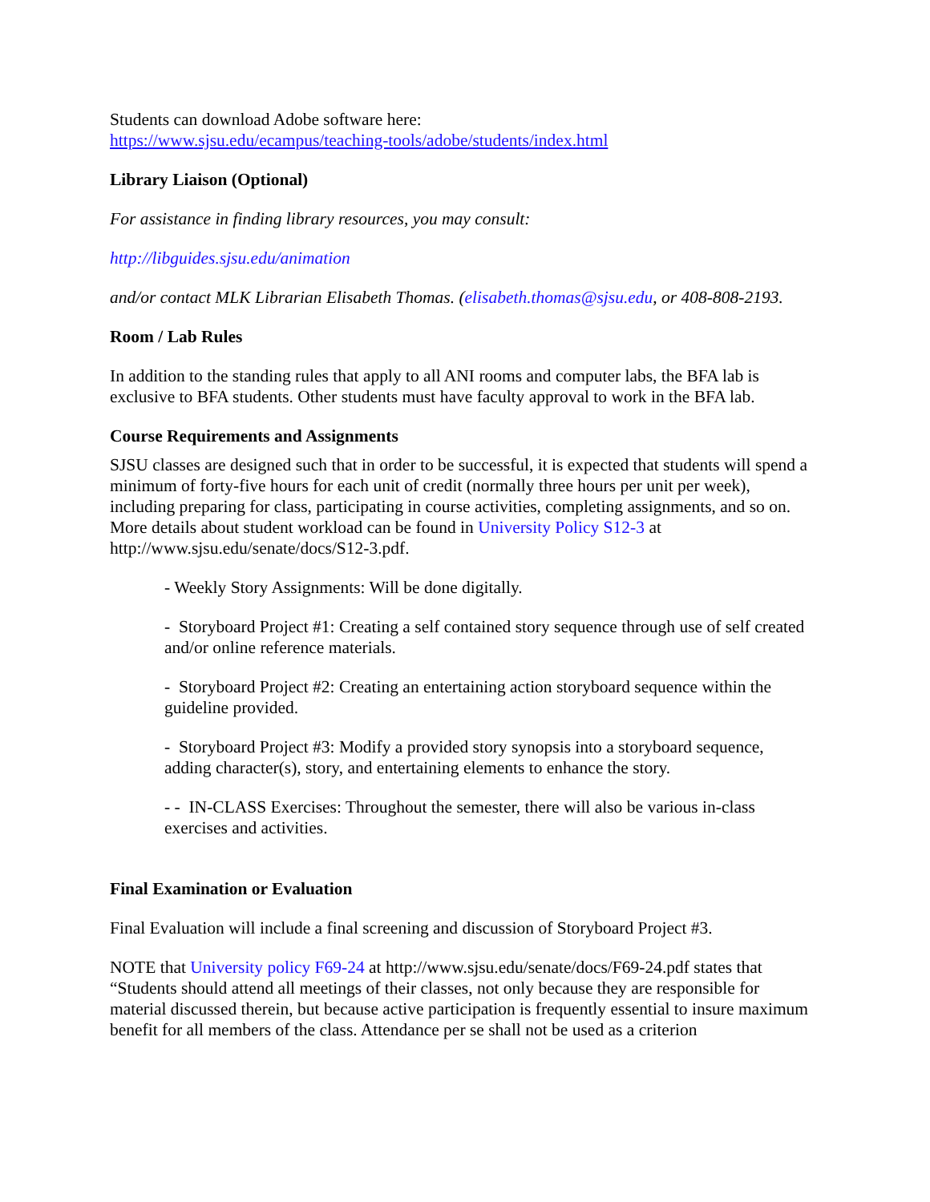Students can download Adobe software here:
https://www.sjsu.edu/ecampus/teaching-tools/adobe/students/index.html
Library Liaison (Optional)
For assistance in finding library resources, you may consult:
http://libguides.sjsu.edu/animation
and/or contact MLK Librarian Elisabeth Thomas. (elisabeth.thomas@sjsu.edu, or 408-808-2193.
Room / Lab Rules
In addition to the standing rules that apply to all ANI rooms and computer labs, the BFA lab is exclusive to BFA students. Other students must have faculty approval to work in the BFA lab.
Course Requirements and Assignments
SJSU classes are designed such that in order to be successful, it is expected that students will spend a minimum of forty-five hours for each unit of credit (normally three hours per unit per week), including preparing for class, participating in course activities, completing assignments, and so on. More details about student workload can be found in University Policy S12-3 at http://www.sjsu.edu/senate/docs/S12-3.pdf.
- Weekly Story Assignments: Will be done digitally.
- Storyboard Project #1: Creating a self contained story sequence through use of self created and/or online reference materials.
- Storyboard Project #2: Creating an entertaining action storyboard sequence within the guideline provided.
- Storyboard Project #3: Modify a provided story synopsis into a storyboard sequence, adding character(s), story, and entertaining elements to enhance the story.
- - IN-CLASS Exercises: Throughout the semester, there will also be various in-class exercises and activities.
Final Examination or Evaluation
Final Evaluation will include a final screening and discussion of Storyboard Project #3.
NOTE that University policy F69-24 at http://www.sjsu.edu/senate/docs/F69-24.pdf states that “Students should attend all meetings of their classes, not only because they are responsible for material discussed therein, but because active participation is frequently essential to insure maximum benefit for all members of the class. Attendance per se shall not be used as a criterion